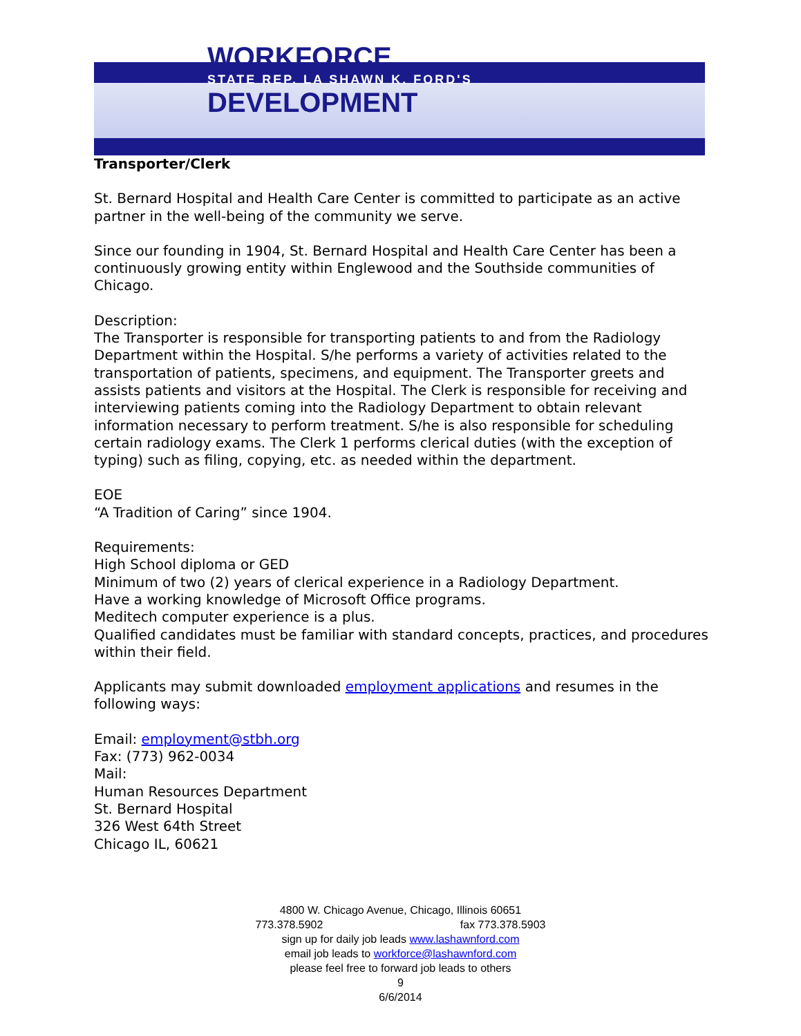WORKFORCE
STATE REP. LA SHAWN K. FORD'S
DEVELOPMENT
Transporter/Clerk
St. Bernard Hospital and Health Care Center is committed to participate as an active partner in the well-being of the community we serve.
Since our founding in 1904, St. Bernard Hospital and Health Care Center has been a continuously growing entity within Englewood and the Southside communities of Chicago.
Description:
The Transporter is responsible for transporting patients to and from the Radiology Department within the Hospital. S/he performs a variety of activities related to the transportation of patients, specimens, and equipment. The Transporter greets and assists patients and visitors at the Hospital. The Clerk is responsible for receiving and interviewing patients coming into the Radiology Department to obtain relevant information necessary to perform treatment. S/he is also responsible for scheduling certain radiology exams. The Clerk 1 performs clerical duties (with the exception of typing) such as filing, copying, etc. as needed within the department.
EOE
“A Tradition of Caring” since 1904.
Requirements:
High School diploma or GED
Minimum of two (2) years of clerical experience in a Radiology Department.
Have a working knowledge of Microsoft Office programs.
Meditech computer experience is a plus.
Qualified candidates must be familiar with standard concepts, practices, and procedures within their field.
Applicants may submit downloaded employment applications and resumes in the following ways:
Email: employment@stbh.org
Fax: (773) 962-0034
Mail:
Human Resources Department
St. Bernard Hospital
326 West 64th Street
Chicago IL, 60621
4800 W. Chicago Avenue, Chicago, Illinois 60651
773.378.5902 fax 773.378.5903
sign up for daily job leads www.lashawnford.com
email job leads to workforce@lashawnford.com
please feel free to forward job leads to others
9
6/6/2014